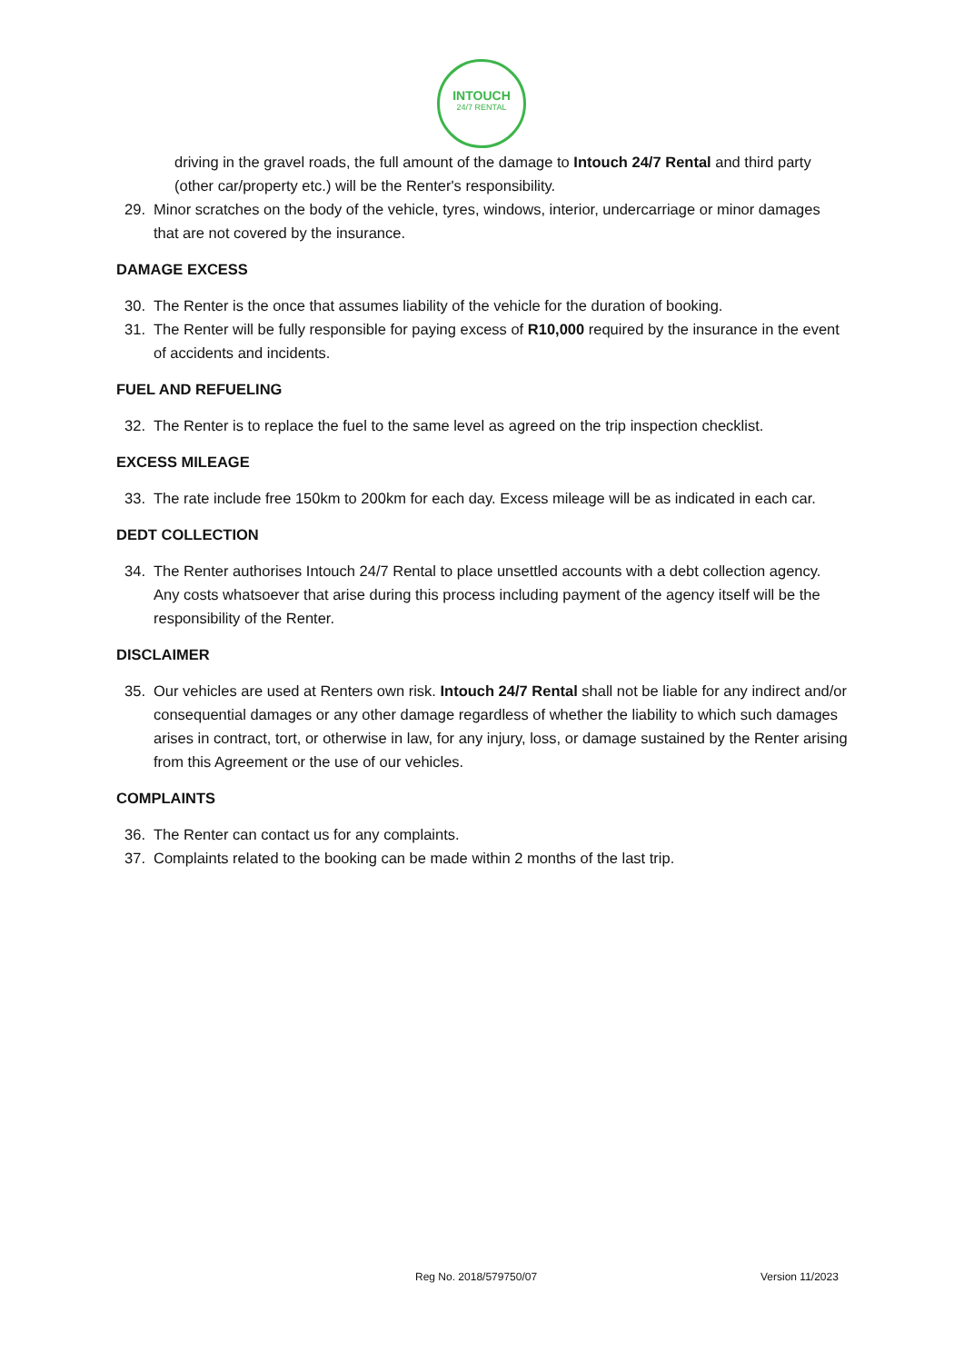INTOUCH
24/7 RENTAL
driving in the gravel roads, the full amount of the damage to Intouch 24/7 Rental and third party (other car/property etc.) will be the Renter's responsibility.
29. Minor scratches on the body of the vehicle, tyres, windows, interior, undercarriage or minor damages that are not covered by the insurance.
DAMAGE EXCESS
30. The Renter is the once that assumes liability of the vehicle for the duration of booking.
31. The Renter will be fully responsible for paying excess of R10,000 required by the insurance in the event of accidents and incidents.
FUEL AND REFUELING
32. The Renter is to replace the fuel to the same level as agreed on the trip inspection checklist.
EXCESS MILEAGE
33. The rate include free 150km to 200km for each day. Excess mileage will be as indicated in each car.
DEDT COLLECTION
34. The Renter authorises Intouch 24/7 Rental to place unsettled accounts with a debt collection agency. Any costs whatsoever that arise during this process including payment of the agency itself will be the responsibility of the Renter.
DISCLAIMER
35. Our vehicles are used at Renters own risk. Intouch 24/7 Rental shall not be liable for any indirect and/or consequential damages or any other damage regardless of whether the liability to which such damages arises in contract, tort, or otherwise in law, for any injury, loss, or damage sustained by the Renter arising from this Agreement or the use of our vehicles.
COMPLAINTS
36. The Renter can contact us for any complaints.
37. Complaints related to the booking can be made within 2 months of the last trip.
Reg No. 2018/579750/07 Version 11/2023